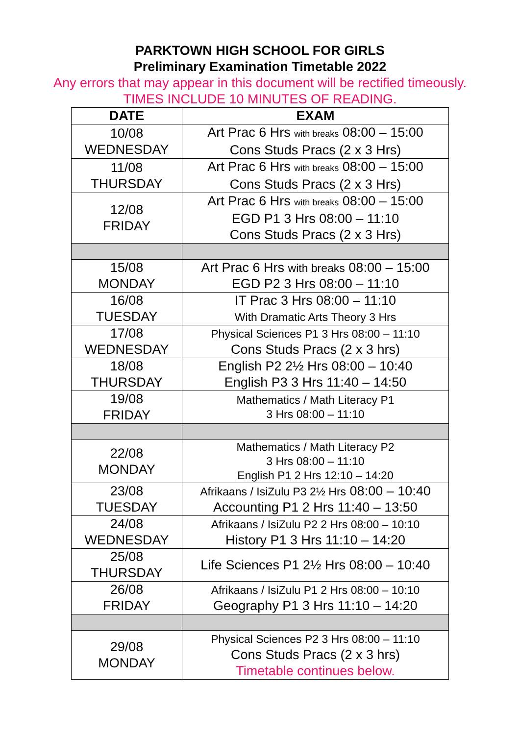PARKTOWN HIGH SCHOOL FOR GIRLS
Preliminary Examination Timetable 2022
Any errors that may appear in this document will be rectified timeously.
TIMES INCLUDE 10 MINUTES OF READING.
| DATE | EXAM |
| --- | --- |
| 10/08 WEDNESDAY | Art Prac 6 Hrs with breaks 08:00 – 15:00 Cons Studs Pracs (2 x 3 Hrs) |
| 11/08 THURSDAY | Art Prac 6 Hrs with breaks 08:00 – 15:00 Cons Studs Pracs (2 x 3 Hrs) |
| 12/08 FRIDAY | Art Prac 6 Hrs with breaks 08:00 – 15:00 EGD P1 3 Hrs 08:00 – 11:10 Cons Studs Pracs (2 x 3 Hrs) |
| 15/08 MONDAY | Art Prac 6 Hrs with breaks 08:00 – 15:00 EGD P2 3 Hrs 08:00 – 11:10 |
| 16/08 TUESDAY | IT Prac 3 Hrs 08:00 – 11:10 With Dramatic Arts Theory 3 Hrs |
| 17/08 WEDNESDAY | Physical Sciences P1 3 Hrs 08:00 – 11:10 Cons Studs Pracs (2 x 3 hrs) |
| 18/08 THURSDAY | English P2 2½ Hrs 08:00 – 10:40 English P3 3 Hrs 11:40 – 14:50 |
| 19/08 FRIDAY | Mathematics / Math Literacy P1 3 Hrs 08:00 – 11:10 |
| 22/08 MONDAY | Mathematics / Math Literacy P2 3 Hrs 08:00 – 11:10 English P1 2 Hrs 12:10 – 14:20 |
| 23/08 TUESDAY | Afrikaans / IsiZulu P3 2½ Hrs 08:00 – 10:40 Accounting P1 2 Hrs 11:40 – 13:50 |
| 24/08 WEDNESDAY | Afrikaans / IsiZulu P2 2 Hrs 08:00 – 10:10 History P1 3 Hrs 11:10 – 14:20 |
| 25/08 THURSDAY | Life Sciences P1 2½ Hrs 08:00 – 10:40 |
| 26/08 FRIDAY | Afrikaans / IsiZulu P1 2 Hrs 08:00 – 10:10 Geography P1 3 Hrs 11:10 – 14:20 |
| 29/08 MONDAY | Physical Sciences P2 3 Hrs 08:00 – 11:10 Cons Studs Pracs (2 x 3 hrs) Timetable continues below. |